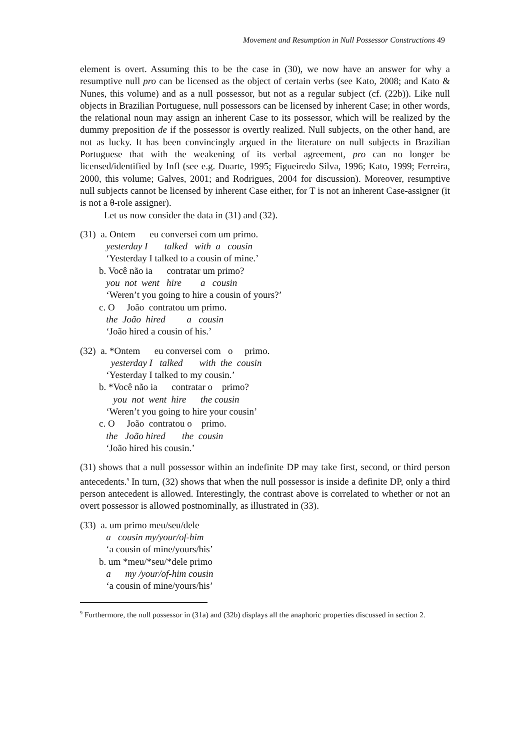Movement and Resumption in Null Possessor Constructions 49
element is overt. Assuming this to be the case in (30), we now have an answer for why a resumptive null pro can be licensed as the object of certain verbs (see Kato, 2008; and Kato & Nunes, this volume) and as a null possessor, but not as a regular subject (cf. (22b)). Like null objects in Brazilian Portuguese, null possessors can be licensed by inherent Case; in other words, the relational noun may assign an inherent Case to its possessor, which will be realized by the dummy preposition de if the possessor is overtly realized. Null subjects, on the other hand, are not as lucky. It has been convincingly argued in the literature on null subjects in Brazilian Portuguese that with the weakening of its verbal agreement, pro can no longer be licensed/identified by Infl (see e.g. Duarte, 1995; Figueiredo Silva, 1996; Kato, 1999; Ferreira, 2000, this volume; Galves, 2001; and Rodrigues, 2004 for discussion). Moreover, resumptive null subjects cannot be licensed by inherent Case either, for T is not an inherent Case-assigner (it is not a θ-role assigner).
Let us now consider the data in (31) and (32).
(31) a. Ontem eu conversei com um primo.
yesterday I talked with a cousin
‘Yesterday I talked to a cousin of mine.’
b. Você não ia contratar um primo?
you not went hire a cousin
‘Weren’t you going to hire a cousin of yours?’
c. O João contratou um primo.
the João hired a cousin
‘João hired a cousin of his.’
(32) a. *Ontem eu conversei com o primo.
yesterday I talked with the cousin
‘Yesterday I talked to my cousin.’
b. *Você não ia contratar o primo?
you not went hire the cousin
‘Weren’t you going to hire your cousin’
c. O João contratou o primo.
the João hired the cousin
‘João hired his cousin.’
(31) shows that a null possessor within an indefinite DP may take first, second, or third person antecedents.<sup>9</sup> In turn, (32) shows that when the null possessor is inside a definite DP, only a third person antecedent is allowed. Interestingly, the contrast above is correlated to whether or not an overt possessor is allowed postnominally, as illustrated in (33).
(33) a. um primo meu/seu/dele
a cousin my/your/of-him
‘a cousin of mine/yours/his’
b. um *meu/*seu/*dele primo
a my /your/of-him cousin
‘a cousin of mine/yours/his’
<sup>9</sup> Furthermore, the null possessor in (31a) and (32b) displays all the anaphoric properties discussed in section 2.